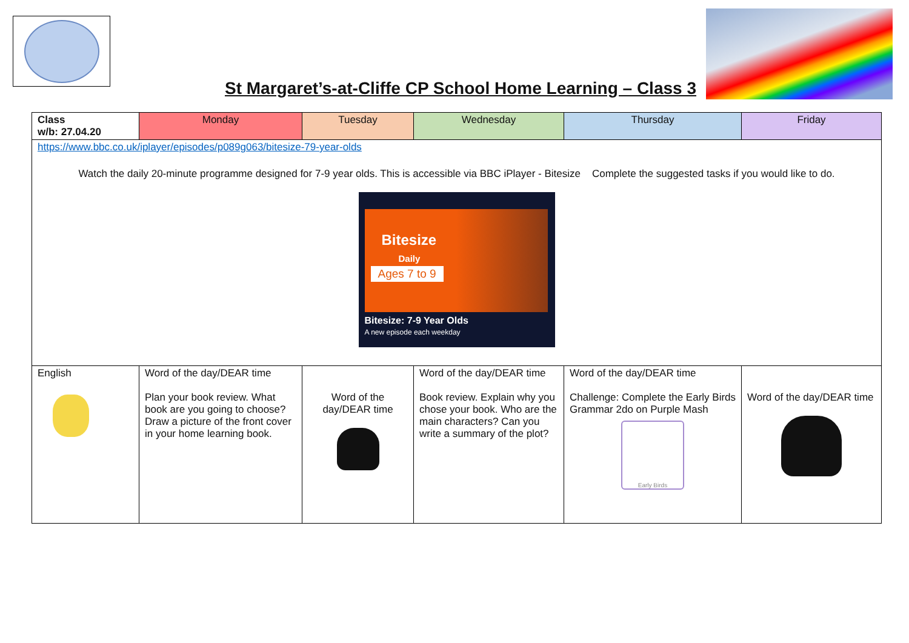St Margaret’s-at-Cliffe CP School Home Learning – Class 3
| Class w/b: 27.04.20 | Monday | Tuesday | Wednesday | Thursday | Friday |
| https://www.bbc.co.uk/iplayer/episodes/p089g063/bitesize-79-year-olds Watch the daily 20-minute programme designed for 7-9 year olds. This is accessible via BBC iPlayer - Bitesize Complete the suggested tasks if you would like to do. Bitesize Daily Ages 7 to 9 Bitesize: 7-9 Year Olds A new episode each weekday | | | | | |
| English | Word of the day/DEAR time Plan your book review. What book are you going to choose? Draw a picture of the front cover in your home learning book. | Word of the day/DEAR time | Word of the day/DEAR time Book review. Explain why you chose your book. Who are the main characters? Can you write a summary of the plot? | Word of the day/DEAR time Challenge: Complete the Early Birds Grammar 2do on Purple Mash Early Birds | Word of the day/DEAR time |